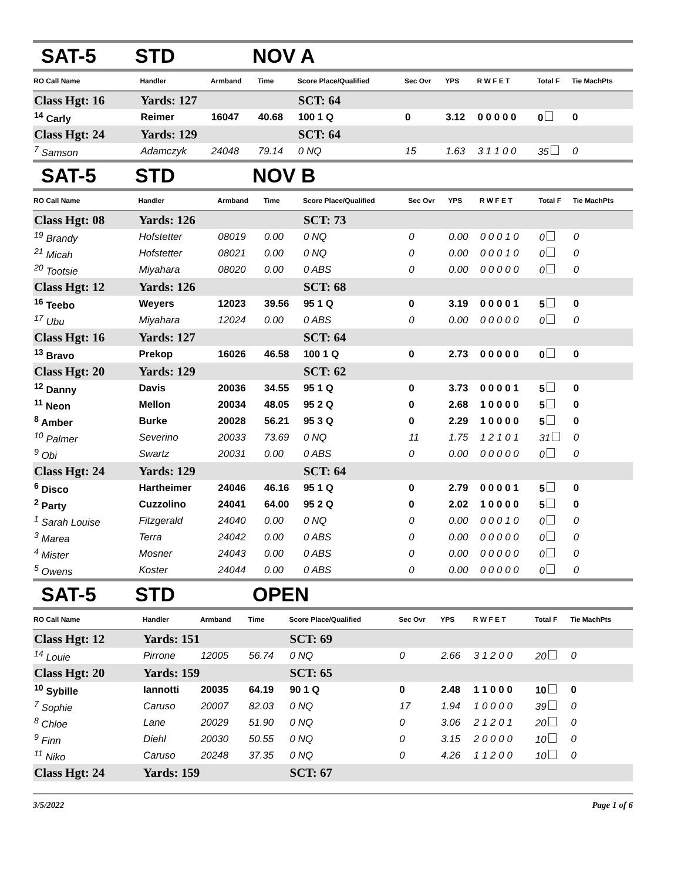SAT-5 STD NOV A
| RO Call Name | Handler | Armband | Time | Score Place/Qualified | Sec Ovr | YPS | R W F E T | Total F | Tie MachPts |
| --- | --- | --- | --- | --- | --- | --- | --- | --- | --- |
| Class Hgt: 16 | Yards: 127 | | | SCT: 64 | | | | | |
| <sup>14</sup> Carly | Reimer | 16047 | 40.68 | 100 1 Q | 0 | 3.12 | 0 0 0 0 0 | 0 | 0 |
| Class Hgt: 24 | Yards: 129 | | | SCT: 64 | | | | | |
| <sup>7</sup> Samson | Adamczyk | 24048 | 79.14 | 0 NQ | 15 | 1.63 | 3 1 1 0 0 | 35 | 0 |
SAT-5 STD NOV B
| RO Call Name | Handler | Armband | Time | Score Place/Qualified | Sec Ovr | YPS | R W F E T | Total F | Tie MachPts |
| --- | --- | --- | --- | --- | --- | --- | --- | --- | --- |
| Class Hgt: 08 | Yards: 126 | | | SCT: 73 | | | | | |
| <sup>19</sup> Brandy | Hofstetter | 08019 | 0.00 | 0 NQ | 0 | 0.00 | 0 0 0 1 0 | 0 | 0 |
| <sup>21</sup> Micah | Hofstetter | 08021 | 0.00 | 0 NQ | 0 | 0.00 | 0 0 0 1 0 | 0 | 0 |
| <sup>20</sup> Tootsie | Miyahara | 08020 | 0.00 | 0 ABS | 0 | 0.00 | 0 0 0 0 0 | 0 | 0 |
| Class Hgt: 12 | Yards: 126 | | | SCT: 68 | | | | | |
| <sup>16</sup> Teebo | Weyers | 12023 | 39.56 | 95 1 Q | 0 | 3.19 | 0 0 0 0 1 | 5 | 0 |
| <sup>17</sup> Ubu | Miyahara | 12024 | 0.00 | 0 ABS | 0 | 0.00 | 0 0 0 0 0 | 0 | 0 |
| Class Hgt: 16 | Yards: 127 | | | SCT: 64 | | | | | |
| <sup>13</sup> Bravo | Prekop | 16026 | 46.58 | 100 1 Q | 0 | 2.73 | 0 0 0 0 0 | 0 | 0 |
| Class Hgt: 20 | Yards: 129 | | | SCT: 62 | | | | | |
| <sup>12</sup> Danny | Davis | 20036 | 34.55 | 95 1 Q | 0 | 3.73 | 0 0 0 0 1 | 5 | 0 |
| <sup>11</sup> Neon | Mellon | 20034 | 48.05 | 95 2 Q | 0 | 2.68 | 1 0 0 0 0 | 5 | 0 |
| <sup>8</sup> Amber | Burke | 20028 | 56.21 | 95 3 Q | 0 | 2.29 | 1 0 0 0 0 | 5 | 0 |
| <sup>10</sup> Palmer | Severino | 20033 | 73.69 | 0 NQ | 11 | 1.75 | 1 2 1 0 1 | 31 | 0 |
| <sup>9</sup> Obi | Swartz | 20031 | 0.00 | 0 ABS | 0 | 0.00 | 0 0 0 0 0 | 0 | 0 |
| Class Hgt: 24 | Yards: 129 | | | SCT: 64 | | | | | |
| <sup>6</sup> Disco | Hartheimer | 24046 | 46.16 | 95 1 Q | 0 | 2.79 | 0 0 0 0 1 | 5 | 0 |
| <sup>2</sup> Party | Cuzzolino | 24041 | 64.00 | 95 2 Q | 0 | 2.02 | 1 0 0 0 0 | 5 | 0 |
| <sup>1</sup> Sarah Louise | Fitzgerald | 24040 | 0.00 | 0 NQ | 0 | 0.00 | 0 0 0 1 0 | 0 | 0 |
| <sup>3</sup> Marea | Terra | 24042 | 0.00 | 0 ABS | 0 | 0.00 | 0 0 0 0 0 | 0 | 0 |
| <sup>4</sup> Mister | Mosner | 24043 | 0.00 | 0 ABS | 0 | 0.00 | 0 0 0 0 0 | 0 | 0 |
| <sup>5</sup> Owens | Koster | 24044 | 0.00 | 0 ABS | 0 | 0.00 | 0 0 0 0 0 | 0 | 0 |
SAT-5 STD OPEN
| RO Call Name | Handler | Armband | Time | Score Place/Qualified | Sec Ovr | YPS | R W F E T | Total F | Tie MachPts |
| --- | --- | --- | --- | --- | --- | --- | --- | --- | --- |
| Class Hgt: 12 | Yards: 151 | | | SCT: 69 | | | | | |
| <sup>14</sup> Louie | Pirrone | 12005 | 56.74 | 0 NQ | 0 | 2.66 | 3 1 2 0 0 | 20 | 0 |
| Class Hgt: 20 | Yards: 159 | | | SCT: 65 | | | | | |
| <sup>10</sup> Sybille | Iannotti | 20035 | 64.19 | 90 1 Q | 0 | 2.48 | 1 1 0 0 0 | 10 | 0 |
| <sup>7</sup> Sophie | Caruso | 20007 | 82.03 | 0 NQ | 17 | 1.94 | 1 0 0 0 0 | 39 | 0 |
| <sup>8</sup> Chloe | Lane | 20029 | 51.90 | 0 NQ | 0 | 3.06 | 2 1 2 0 1 | 20 | 0 |
| <sup>9</sup> Finn | Diehl | 20030 | 50.55 | 0 NQ | 0 | 3.15 | 2 0 0 0 0 | 10 | 0 |
| <sup>11</sup> Niko | Caruso | 20248 | 37.35 | 0 NQ | 0 | 4.26 | 1 1 2 0 0 | 10 | 0 |
| Class Hgt: 24 | Yards: 159 | | | SCT: 67 | | | | | |
3/5/2022 Page 1 of 6